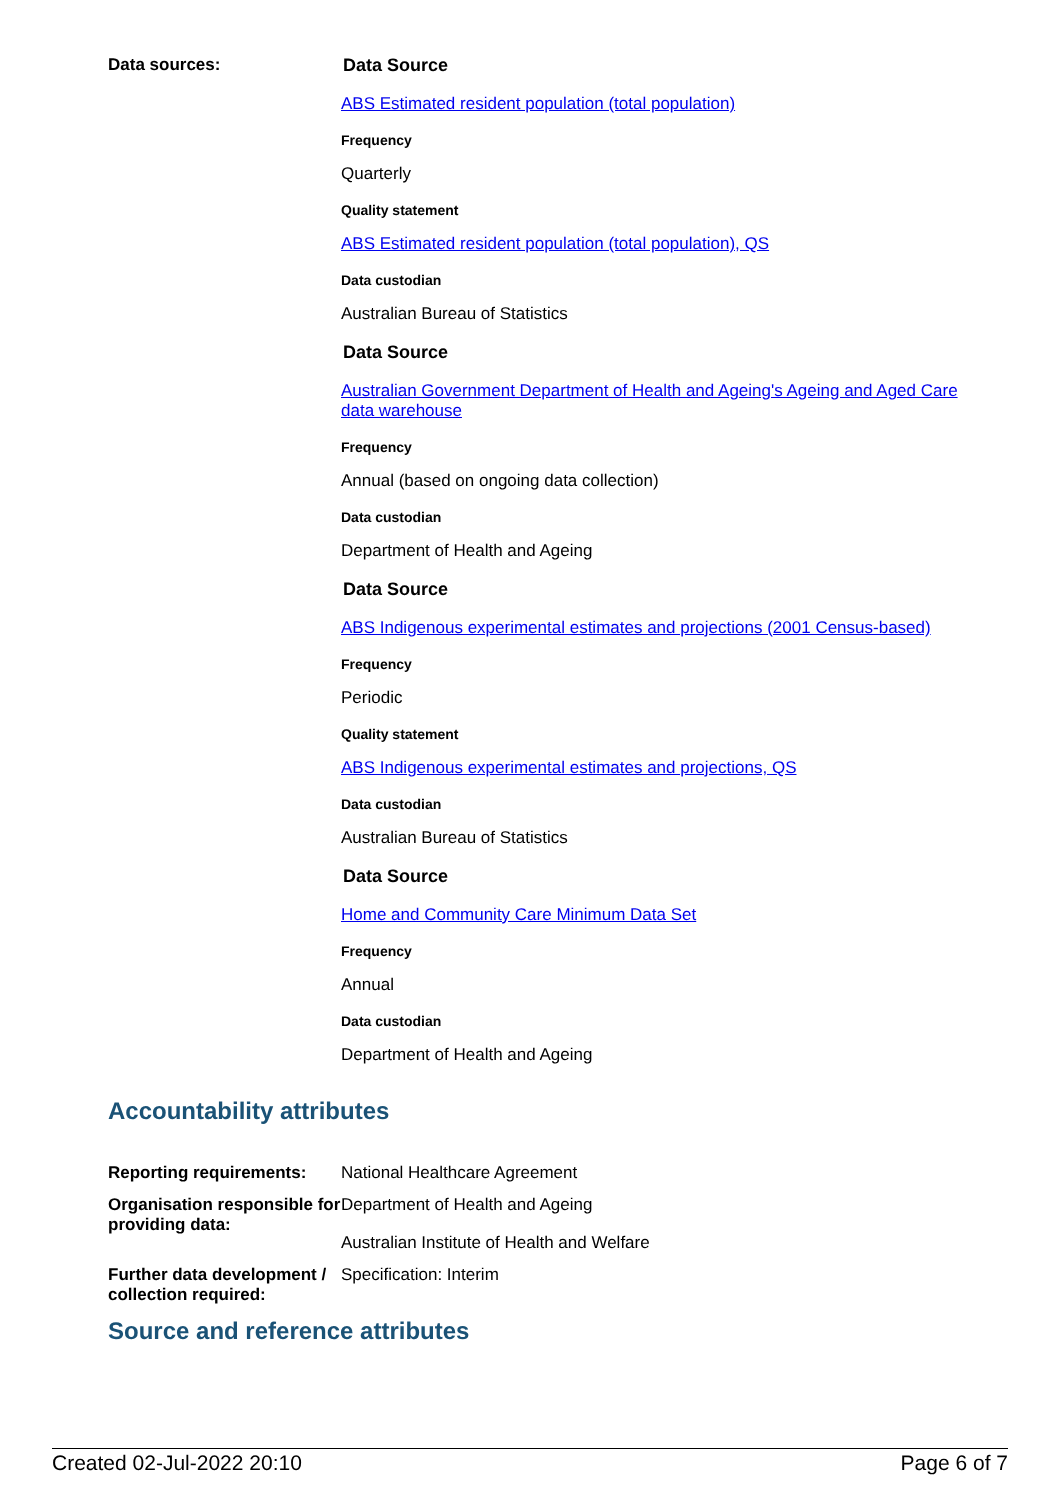Data sources: Data Source
ABS Estimated resident population (total population)
Frequency
Quarterly
Quality statement
ABS Estimated resident population (total population), QS
Data custodian
Australian Bureau of Statistics
Data Source
Australian Government Department of Health and Ageing's Ageing and Aged Care data warehouse
Frequency
Annual (based on ongoing data collection)
Data custodian
Department of Health and Ageing
Data Source
ABS Indigenous experimental estimates and projections (2001 Census-based)
Frequency
Periodic
Quality statement
ABS Indigenous experimental estimates and projections, QS
Data custodian
Australian Bureau of Statistics
Data Source
Home and Community Care Minimum Data Set
Frequency
Annual
Data custodian
Department of Health and Ageing
Accountability attributes
Reporting requirements:
National Healthcare Agreement
Organisation responsible for providing data:
Department of Health and Ageing
Australian Institute of Health and Welfare
Further data development / collection required:
Specification: Interim
Source and reference attributes
Created 02-Jul-2022 20:10 Page 6 of 7